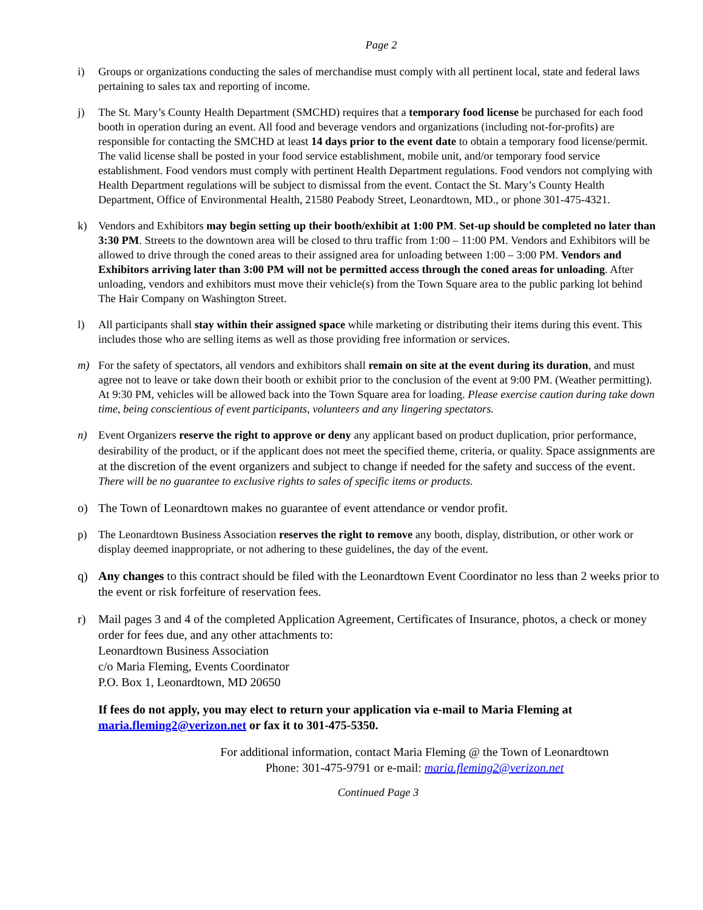Page 2
i) Groups or organizations conducting the sales of merchandise must comply with all pertinent local, state and federal laws pertaining to sales tax and reporting of income.
j) The St. Mary’s County Health Department (SMCHD) requires that a temporary food license be purchased for each food booth in operation during an event. All food and beverage vendors and organizations (including not-for-profits) are responsible for contacting the SMCHD at least 14 days prior to the event date to obtain a temporary food license/permit. The valid license shall be posted in your food service establishment, mobile unit, and/or temporary food service establishment. Food vendors must comply with pertinent Health Department regulations. Food vendors not complying with Health Department regulations will be subject to dismissal from the event. Contact the St. Mary’s County Health Department, Office of Environmental Health, 21580 Peabody Street, Leonardtown, MD., or phone 301-475-4321.
k) Vendors and Exhibitors may begin setting up their booth/exhibit at 1:00 PM. Set-up should be completed no later than 3:30 PM. Streets to the downtown area will be closed to thru traffic from 1:00 – 11:00 PM. Vendors and Exhibitors will be allowed to drive through the coned areas to their assigned area for unloading between 1:00 – 3:00 PM. Vendors and Exhibitors arriving later than 3:00 PM will not be permitted access through the coned areas for unloading. After unloading, vendors and exhibitors must move their vehicle(s) from the Town Square area to the public parking lot behind The Hair Company on Washington Street.
l) All participants shall stay within their assigned space while marketing or distributing their items during this event. This includes those who are selling items as well as those providing free information or services.
m) For the safety of spectators, all vendors and exhibitors shall remain on site at the event during its duration, and must agree not to leave or take down their booth or exhibit prior to the conclusion of the event at 9:00 PM. (Weather permitting). At 9:30 PM, vehicles will be allowed back into the Town Square area for loading. Please exercise caution during take down time, being conscientious of event participants, volunteers and any lingering spectators.
n) Event Organizers reserve the right to approve or deny any applicant based on product duplication, prior performance, desirability of the product, or if the applicant does not meet the specified theme, criteria, or quality. Space assignments are at the discretion of the event organizers and subject to change if needed for the safety and success of the event. There will be no guarantee to exclusive rights to sales of specific items or products.
o) The Town of Leonardtown makes no guarantee of event attendance or vendor profit.
p) The Leonardtown Business Association reserves the right to remove any booth, display, distribution, or other work or display deemed inappropriate, or not adhering to these guidelines, the day of the event.
q) Any changes to this contract should be filed with the Leonardtown Event Coordinator no less than 2 weeks prior to the event or risk forfeiture of reservation fees.
r) Mail pages 3 and 4 of the completed Application Agreement, Certificates of Insurance, photos, a check or money order for fees due, and any other attachments to:
Leonardtown Business Association
c/o Maria Fleming, Events Coordinator
P.O. Box 1, Leonardtown, MD 20650
If fees do not apply, you may elect to return your application via e-mail to Maria Fleming at maria.fleming2@verizon.net or fax it to 301-475-5350.
For additional information, contact Maria Fleming @ the Town of Leonardtown
Phone: 301-475-9791 or e-mail: maria.fleming2@verizon.net
Continued Page 3